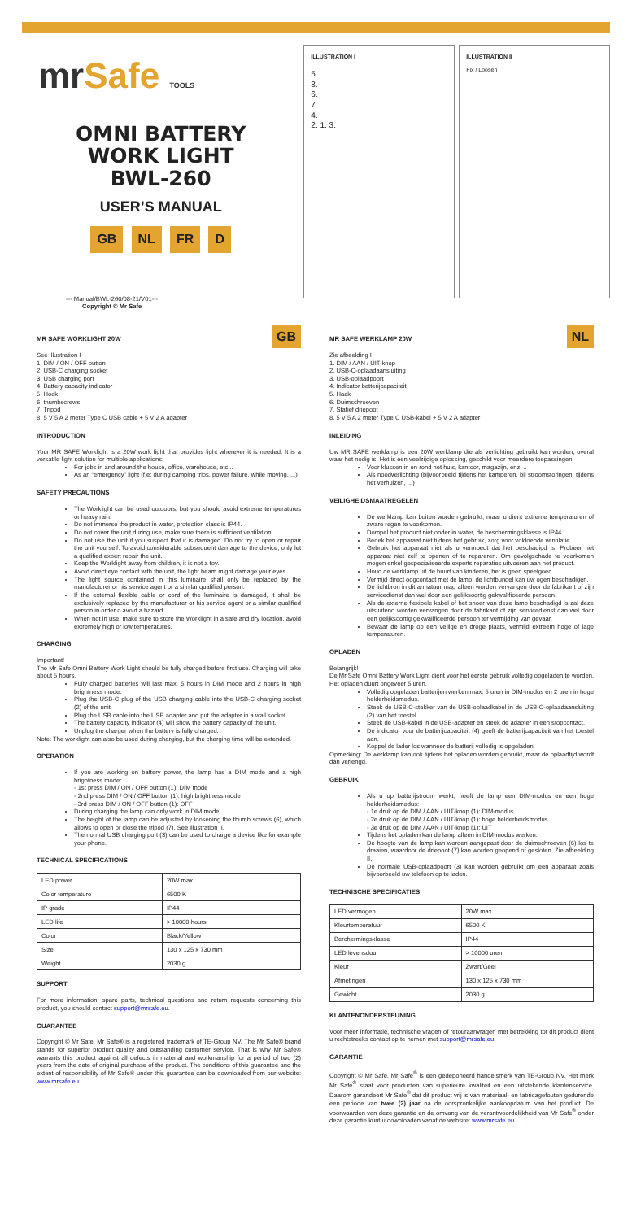mrSafe TOOLS
OMNI BATTERY
WORK LIGHT
BWL-260
USER’S MANUAL
GB NL FR D
--- Manual/BWL-260/08-21/V01---
Copyright © Mr Safe
ILLUSTRATION I
5.
8.
6.
7.
4.
2. 1. 3.
ILLUSTRATION II
Fix / Loosen
GB
MR SAFE WORKLIGHT 20W
See Illustration I
1. DIM / ON / OFF button
2. USB-C charging socket
3. USB charging port
4. Battery capacity indicator
5. Hook
6. thumbscrews
7. Tripod
8. 5 V 5 A 2 meter Type C USB cable + 5 V 2 A adapter
INTRODUCTION
Your MR SAFE Worklight is a 20W work light that provides light wherever it is needed. It is a versatile light solution for multiple applications:
For jobs in and around the house, office, warehouse, etc...
As an “emergency” light (f.e: during camping trips, power failure, while moving, ...)
SAFETY PRECAUTIONS
The Worklight can be used outdoors, but you should avoid extreme temperatures or heavy rain.
Do not immerse the product in water, protection class is IP44.
Do not cover the unit during use, make sure there is sufficient ventilation.
Do not use the unit if you suspect that it is damaged. Do not try to open or repair the unit yourself. To avoid considerable subsequent damage to the device, only let a qualified expert repair the unit.
Keep the Worklight away from children, it is not a toy.
Avoid direct eye contact with the unit, the light beam might damage your eyes.
The light source contained in this luminaire shall only be replaced by the manufacturer or his service agent or a similar qualified person.
If the external flexible cable or cord of the luminaire is damaged, it shall be exclusively replaced by the manufacturer or his service agent or a similar qualified person in order o avoid a hazard.
When not in use, make sure to store the Worklight in a safe and dry location, avoid extremely high or low temperatures.
CHARGING
Important!
The Mr Safe Omni Battery Work Light should be fully charged before first use. Charging will take about 5 hours.
Fully charged batteries will last max. 5 hours in DIM mode and 2 hours in high brightness mode.
Plug the USB-C plug of the USB charging cable into the USB-C charging socket (2) of the unit.
Plug the USB cable into the USB adapter and put the adapter in a wall socket.
The battery capacity indicator (4) will show the battery capacity of the unit.
Unplug the charger when the battery is fully charged.
Note: The worklight can also be used during charging, but the charging time will be extended.
OPERATION
If you are working on battery power, the lamp has a DIM mode and a high brigntness mode:
- 1st press DIM / ON / OFF button (1): DIM mode
- 2nd press DIM / ON / OFF button (1): high brightness mode
- 3rd press DIM / ON / OFF button (1): OFF
During charging the lamp can only work in DIM mode.
The height of the lamp can be adjusted by loosening the thumb screws (6), which allows to open or close the tripod (7). See illustration II.
The normal USB charging port (3) can be used to charge a device like for example your phone.
TECHNICAL SPECIFICATIONS
| LED power | 20W max |
| Color temperature | 6500 K |
| IP grade | IP44 |
| LED life | > 10000 hours |
| Color | Black/Yellow |
| Size | 130 x 125 x 730 mm |
| Weight | 2030 g |
SUPPORT
For more information, spare parts, technical questions and return requests concerning this product, you should contact support@mrsafe.eu.
GUARANTEE
Copyright © Mr Safe. Mr Safe® is a registered trademark of TE-Group NV. The Mr Safe® brand stands for superior product quality and outstanding customer service. That is why Mr Safe® warrants this product against all defects in material and workmanship for a period of two (2) years from the date of original purchase of the product. The conditions of this guarantee and the extent of responsibility of Mr Safe® under this guarantee can be downloaded from our website: www.mrsafe.eu.
NL
MR SAFE WERKLAMP 20W
Zie afbeelding I
1. DIM / AAN / UIT-knop
2. USB-C-oplaadaansluiting
3. USB-oplaadpoort
4. Indicator batterijcapaciteit
5. Haak
6. Duimschroeven
7. Statief driepoot
8. 5 V 5 A 2 meter Type C USB-kabel + 5 V 2 A adapter
INLEIDING
Uw MR SAFE werklamp is een 20W werklamp die als verlichting gebruikt kan worden, overal waar het nodig is. Het is een veelzijdige oplossing, geschikt voor meerdere toepassingen:
Voor klussen in en rond het huis, kantoor, magazijn, enz. ..
Als noodverlichting (bijvoorbeeld tijdens het kamperen, bij stroomstoringen, tijdens het verhuizen, ...)
VEILIGHEIDSMAATREGELEN
De werklamp kan buiten worden gebruikt, maar u dient extreme temperaturen of zware regen te voorkomen.
Dompel het product niet onder in water, de beschermingsklasse is IP44.
Bedek het apparaat niet tijdens het gebruik, zorg voor voldoende ventilatie.
Gebruik het apparaat niet als u vermoedt dat het beschadigd is. Probeer het apparaat niet zelf te openen of te repareren. Om gevolgschade te voorkomen mogen enkel gespecialiseerde experts reparaties uitvoeren aan het product.
Houd de werklamp uit de buurt van kinderen, het is geen speelgoed.
Vermijd direct oogcontact met de lamp, de lichtbundel kan uw ogen beschadigen.
De lichtbron in dit armatuur mag alleen worden vervangen door de fabrikant of zijn servicedienst dan wel door een gelijksoortig gekwalificeerde persoon.
Als de externe flexibele kabel of het snoer van deze lamp beschadigd is zal deze uitsluitend worden vervangen door de fabrikant of zijn servicedienst dan wel door een gelijksoortig gekwalificeerde persoon ter vermijding van gevaar.
Bewaar de lamp op een veilige en droge plaats, vermijd extreem hoge of lage temperaturen.
OPLADEN
Belangrijk!
De Mr Safe Omni Battery Work Light dient voor het eerste gebruik volledig opgeladen te worden. Het opladen duurt ongeveer 5 uren.
Volledig opgeladen batterijen werken max. 5 uren in DIM-modus en 2 uren in hoge helderheidsmodus.
Steek de USB-C-stekker van de USB-oplaadkabel in de USB-C-oplaadaansluiting (2) van het toestel.
Steek de USB-kabel in de USB-adapter en steek de adapter in een stopcontact.
De indicator voor de batterijcapaciteit (4) geeft de batterijcapaciteit van het toestel aan.
Koppel de lader los wanneer de batterij volledig is opgeladen.
Opmerking: De werklamp kan ook tijdens het opladen worden gebruikt, maar de oplaadtijd wordt dan verlengd.
GEBRUIK
Als u op batterijstroom werkt, heeft de lamp een DIM-modus en een hoge helderheidsmodus:
- 1e druk op de DIM / AAN / UIT-knop (1): DIM-modus
- 2e druk op de DIM / AAN / UIT-knop (1): hoge helderheidsmodus
- 3e druk op de DIM / AAN / UIT-knop (1): UIT
Tijdens het opladen kan de lamp alleen in DIM-modus werken.
De hoogte van de lamp kan worden aangepast door de duimschroeven (6) los te draaien, waardoor de driepoot (7) kan worden geopend of gesloten. Zie afbeelding II.
De normale USB-oplaadpoort (3) kan worden gebruikt om een apparaat zoals bijvoorbeeld uw telefoon op te laden.
TECHNISCHE SPECIFICATIES
| LED vermogen | 20W max |
| Kleurtemperatuur | 6500 K |
| Berchermingsklasse | IP44 |
| LED levensduur | > 10000 uren |
| Kleur | Zwart/Geel |
| Afmetingen | 130 x 125 x 730 mm |
| Gewicht | 2030 g |
KLANTENONDERSTEUNING
Voor meer informatie, technische vragen of retouraanvragen met betrekking tot dit product dient u rechtstreeks contact op te nemen met support@mrsafe.eu.
GARANTIE
Copyright © Mr Safe. Mr Safe<sup>®</sup> is een gedeponeerd handelsmerk van TE-Group NV. Het merk Mr Safe<sup>®</sup> staat voor producten van superieure kwaliteit en een uitstekende klantenservice. Daarom garandeert Mr Safe<sup>®</sup> dat dit product vrij is van materiaal- en fabricagefouten gedurende een periode van twee (2) jaar na de oorspronkelijke aankoopdatum van het product. De voorwaarden van deze garantie en de omvang van de verantwoordelijkheid van Mr Safe<sup>®</sup> onder deze garantie kunt u downloaden vanaf de website: www.mrsafe.eu.